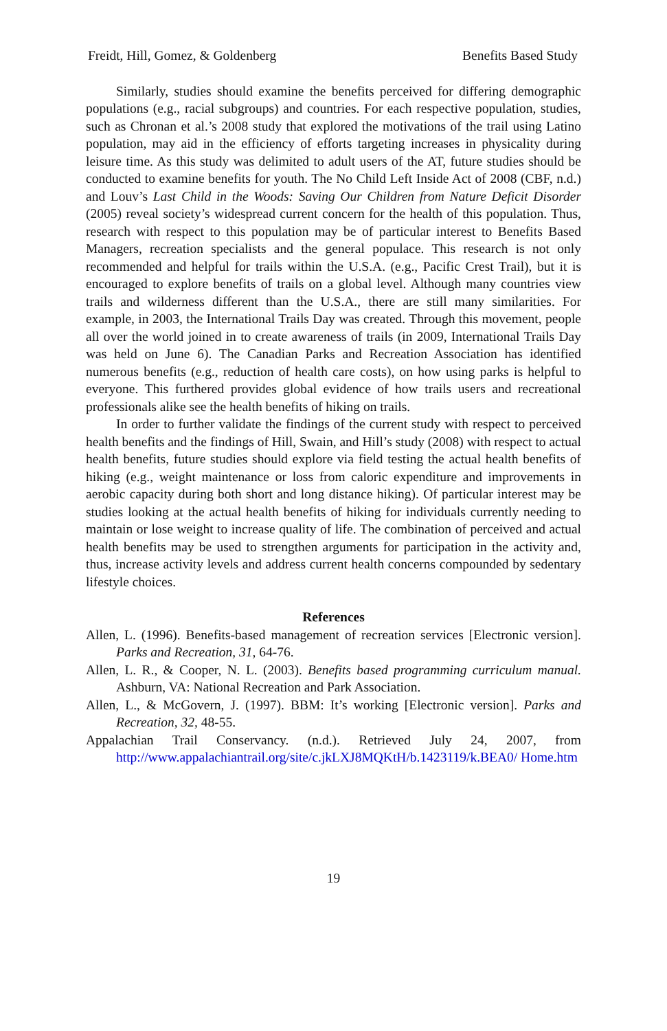Freidt, Hill, Gomez, & Goldenberg Benefits Based Study
Similarly, studies should examine the benefits perceived for differing demographic populations (e.g., racial subgroups) and countries. For each respective population, studies, such as Chronan et al.’s 2008 study that explored the motivations of the trail using Latino population, may aid in the efficiency of efforts targeting increases in physicality during leisure time. As this study was delimited to adult users of the AT, future studies should be conducted to examine benefits for youth. The No Child Left Inside Act of 2008 (CBF, n.d.) and Louv’s Last Child in the Woods: Saving Our Children from Nature Deficit Disorder (2005) reveal society’s widespread current concern for the health of this population. Thus, research with respect to this population may be of particular interest to Benefits Based Managers, recreation specialists and the general populace. This research is not only recommended and helpful for trails within the U.S.A. (e.g., Pacific Crest Trail), but it is encouraged to explore benefits of trails on a global level. Although many countries view trails and wilderness different than the U.S.A., there are still many similarities. For example, in 2003, the International Trails Day was created. Through this movement, people all over the world joined in to create awareness of trails (in 2009, International Trails Day was held on June 6). The Canadian Parks and Recreation Association has identified numerous benefits (e.g., reduction of health care costs), on how using parks is helpful to everyone. This furthered provides global evidence of how trails users and recreational professionals alike see the health benefits of hiking on trails.
In order to further validate the findings of the current study with respect to perceived health benefits and the findings of Hill, Swain, and Hill’s study (2008) with respect to actual health benefits, future studies should explore via field testing the actual health benefits of hiking (e.g., weight maintenance or loss from caloric expenditure and improvements in aerobic capacity during both short and long distance hiking). Of particular interest may be studies looking at the actual health benefits of hiking for individuals currently needing to maintain or lose weight to increase quality of life. The combination of perceived and actual health benefits may be used to strengthen arguments for participation in the activity and, thus, increase activity levels and address current health concerns compounded by sedentary lifestyle choices.
References
Allen, L. (1996). Benefits-based management of recreation services [Electronic version]. Parks and Recreation, 31, 64-76.
Allen, L. R., & Cooper, N. L. (2003). Benefits based programming curriculum manual. Ashburn, VA: National Recreation and Park Association.
Allen, L., & McGovern, J. (1997). BBM: It’s working [Electronic version]. Parks and Recreation, 32, 48-55.
Appalachian Trail Conservancy. (n.d.). Retrieved July 24, 2007, from http://www.appalachiantrail.org/site/c.jkLXJ8MQKtH/b.1423119/k.BEA0/ Home.htm
19